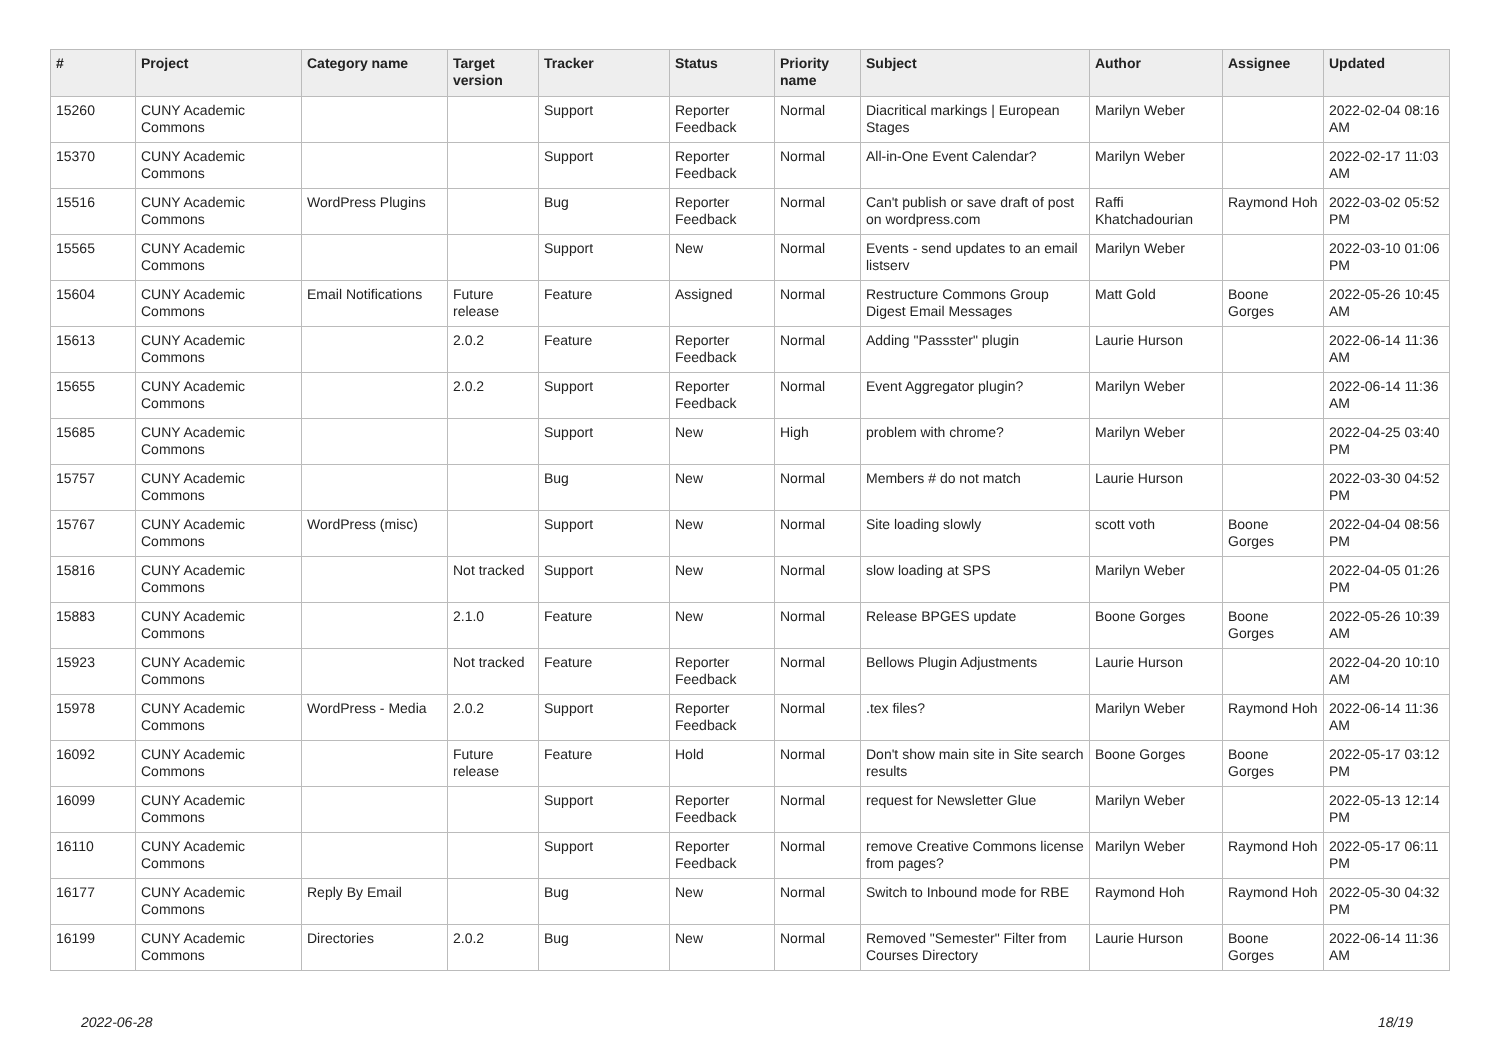| # | Project | Category name | Target version | Tracker | Status | Priority name | Subject | Author | Assignee | Updated |
| --- | --- | --- | --- | --- | --- | --- | --- | --- | --- | --- |
| 15260 | CUNY Academic Commons | | | Support | Reporter Feedback | Normal | Diacritical markings / European Stages | Marilyn Weber | | 2022-02-04 08:16 AM |
| 15370 | CUNY Academic Commons | | | Support | Reporter Feedback | Normal | All-in-One Event Calendar? | Marilyn Weber | | 2022-02-17 11:03 AM |
| 15516 | CUNY Academic Commons | WordPress Plugins | | Bug | Reporter Feedback | Normal | Can't publish or save draft of post on wordpress.com | Raffi Khatchadourian | Raymond Hoh | 2022-03-02 05:52 PM |
| 15565 | CUNY Academic Commons | | | Support | New | Normal | Events - send updates to an email listserv | Marilyn Weber | | 2022-03-10 01:06 PM |
| 15604 | CUNY Academic Commons | Email Notifications | Future release | Feature | Assigned | Normal | Restructure Commons Group Digest Email Messages | Matt Gold | Boone Gorges | 2022-05-26 10:45 AM |
| 15613 | CUNY Academic Commons | | 2.0.2 | Feature | Reporter Feedback | Normal | Adding "Passster" plugin | Laurie Hurson | | 2022-06-14 11:36 AM |
| 15655 | CUNY Academic Commons | | 2.0.2 | Support | Reporter Feedback | Normal | Event Aggregator plugin? | Marilyn Weber | | 2022-06-14 11:36 AM |
| 15685 | CUNY Academic Commons | | | Support | New | High | problem with chrome? | Marilyn Weber | | 2022-04-25 03:40 PM |
| 15757 | CUNY Academic Commons | | | Bug | New | Normal | Members # do not match | Laurie Hurson | | 2022-03-30 04:52 PM |
| 15767 | CUNY Academic Commons | WordPress (misc) | | Support | New | Normal | Site loading slowly | scott voth | Boone Gorges | 2022-04-04 08:56 PM |
| 15816 | CUNY Academic Commons | | Not tracked | Support | New | Normal | slow loading at SPS | Marilyn Weber | | 2022-04-05 01:26 PM |
| 15883 | CUNY Academic Commons | | 2.1.0 | Feature | New | Normal | Release BPGES update | Boone Gorges | Boone Gorges | 2022-05-26 10:39 AM |
| 15923 | CUNY Academic Commons | | Not tracked | Feature | Reporter Feedback | Normal | Bellows Plugin Adjustments | Laurie Hurson | | 2022-04-20 10:10 AM |
| 15978 | CUNY Academic Commons | WordPress - Media | 2.0.2 | Support | Reporter Feedback | Normal | .tex files? | Marilyn Weber | Raymond Hoh | 2022-06-14 11:36 AM |
| 16092 | CUNY Academic Commons | | Future release | Feature | Hold | Normal | Don't show main site in Site search results | Boone Gorges | Boone Gorges | 2022-05-17 03:12 PM |
| 16099 | CUNY Academic Commons | | | Support | Reporter Feedback | Normal | request for Newsletter Glue | Marilyn Weber | | 2022-05-13 12:14 PM |
| 16110 | CUNY Academic Commons | | | Support | Reporter Feedback | Normal | remove Creative Commons license from pages? | Marilyn Weber | Raymond Hoh | 2022-05-17 06:11 PM |
| 16177 | CUNY Academic Commons | Reply By Email | | Bug | New | Normal | Switch to Inbound mode for RBE | Raymond Hoh | Raymond Hoh | 2022-05-30 04:32 PM |
| 16199 | CUNY Academic Commons | Directories | 2.0.2 | Bug | New | Normal | Removed "Semester" Filter from Courses Directory | Laurie Hurson | Boone Gorges | 2022-06-14 11:36 AM |
2022-06-28 18/19